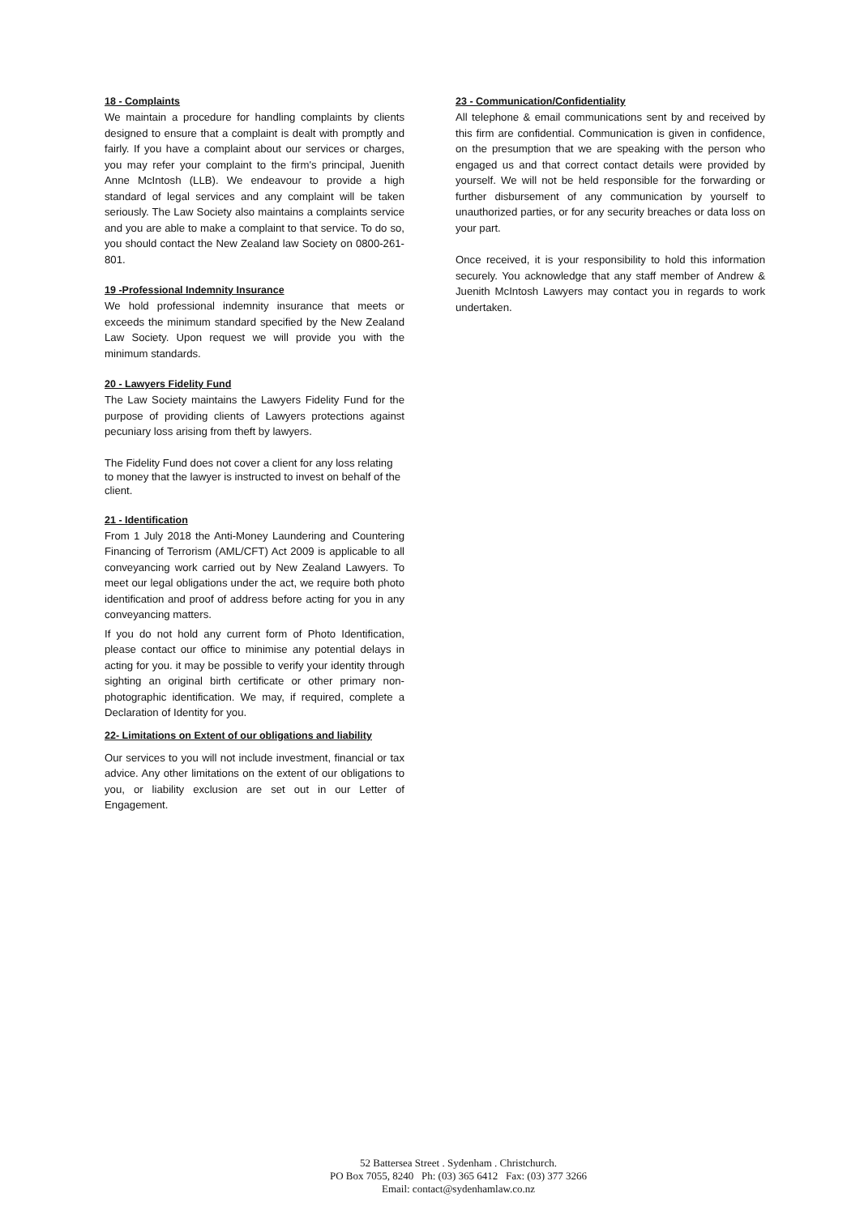18 - Complaints
We maintain a procedure for handling complaints by clients designed to ensure that a complaint is dealt with promptly and fairly. If you have a complaint about our services or charges, you may refer your complaint to the firm's principal, Juenith Anne McIntosh (LLB). We endeavour to provide a high standard of legal services and any complaint will be taken seriously. The Law Society also maintains a complaints service and you are able to make a complaint to that service. To do so, you should contact the New Zealand law Society on 0800-261-801.
19 -Professional Indemnity Insurance
We hold professional indemnity insurance that meets or exceeds the minimum standard specified by the New Zealand Law Society. Upon request we will provide you with the minimum standards.
20 - Lawyers Fidelity Fund
The Law Society maintains the Lawyers Fidelity Fund for the purpose of providing clients of Lawyers protections against pecuniary loss arising from theft by lawyers.
The Fidelity Fund does not cover a client for any loss relating to money that the lawyer is instructed to invest on behalf of the client.
21 - Identification
From 1 July 2018 the Anti-Money Laundering and Countering Financing of Terrorism (AML/CFT) Act 2009 is applicable to all conveyancing work carried out by New Zealand Lawyers. To meet our legal obligations under the act, we require both photo identification and proof of address before acting for you in any conveyancing matters.
If you do not hold any current form of Photo Identification, please contact our office to minimise any potential delays in acting for you. it may be possible to verify your identity through sighting an original birth certificate or other primary non-photographic identification. We may, if required, complete a Declaration of Identity for you.
22- Limitations on Extent of our obligations and liability
Our services to you will not include investment, financial or tax advice. Any other limitations on the extent of our obligations to you, or liability exclusion are set out in our Letter of Engagement.
23 - Communication/Confidentiality
All telephone & email communications sent by and received by this firm are confidential. Communication is given in confidence, on the presumption that we are speaking with the person who engaged us and that correct contact details were provided by yourself. We will not be held responsible for the forwarding or further disbursement of any communication by yourself to unauthorized parties, or for any security breaches or data loss on your part.
Once received, it is your responsibility to hold this information securely. You acknowledge that any staff member of Andrew & Juenith McIntosh Lawyers may contact you in regards to work undertaken.
52 Battersea Street . Sydenham . Christchurch.
PO Box 7055, 8240 Ph: (03) 365 6412 Fax: (03) 377 3266
Email: contact@sydenhamlaw.co.nz